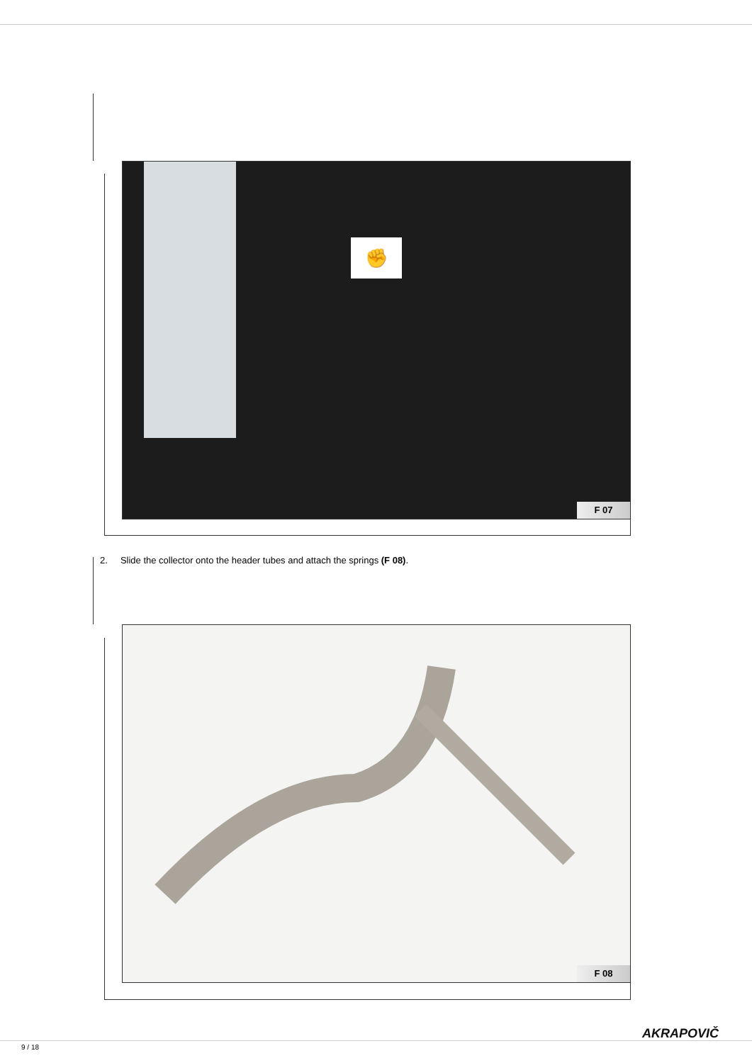✊
F 07
2. Slide the collector onto the header tubes and attach the springs (F 08).
F 08
AKRAPOVIČ
9 / 18